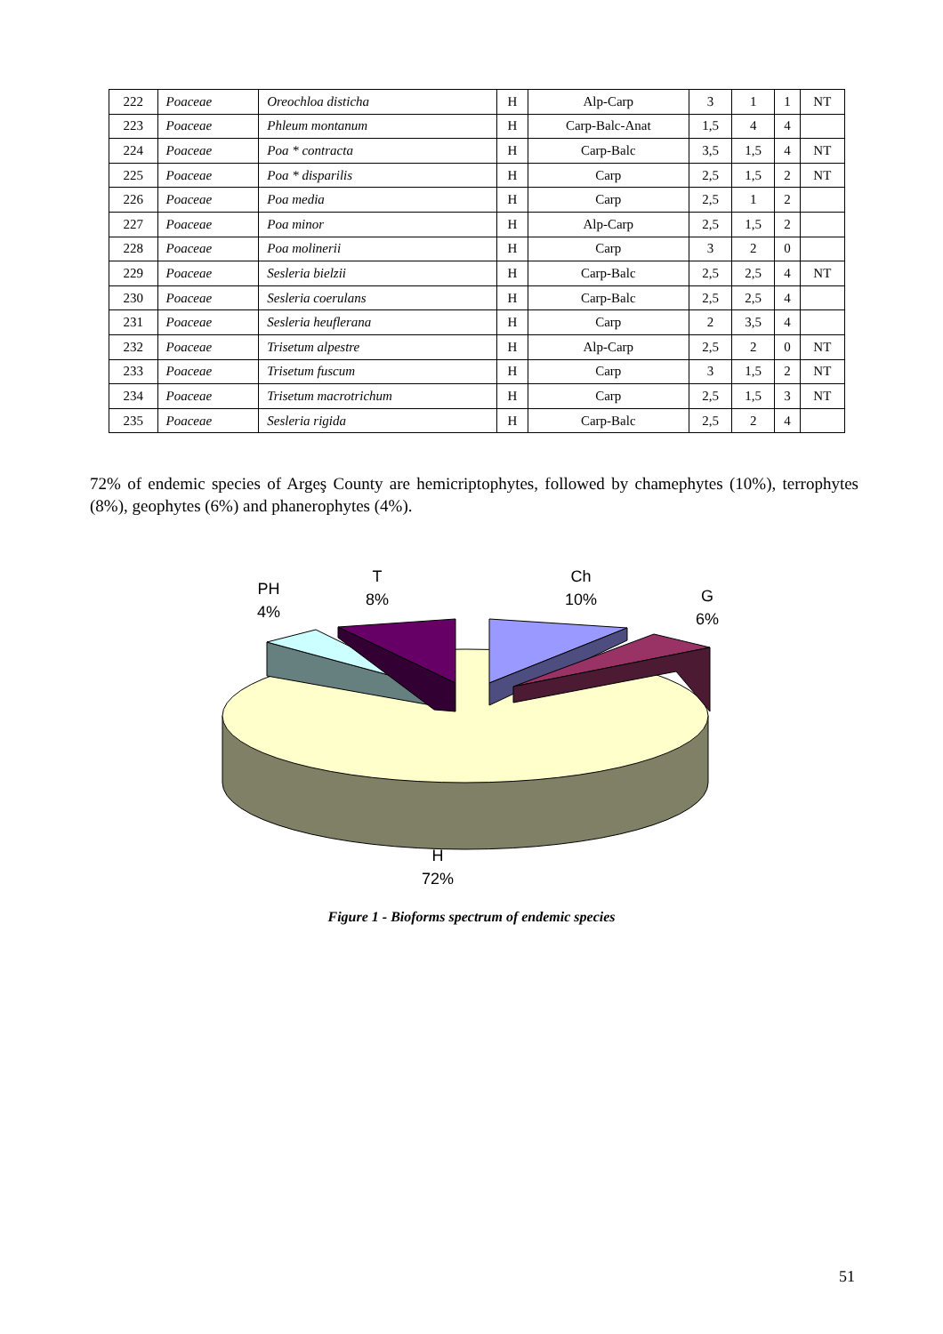| 222 | Poaceae | Oreochloa disticha | H | Alp-Carp | 3 | 1 | 1 | NT |
| 223 | Poaceae | Phleum montanum | H | Carp-Balc-Anat | 1,5 | 4 | 4 | |
| 224 | Poaceae | Poa * contracta | H | Carp-Balc | 3,5 | 1,5 | 4 | NT |
| 225 | Poaceae | Poa * disparilis | H | Carp | 2,5 | 1,5 | 2 | NT |
| 226 | Poaceae | Poa media | H | Carp | 2,5 | 1 | 2 | |
| 227 | Poaceae | Poa minor | H | Alp-Carp | 2,5 | 1,5 | 2 | |
| 228 | Poaceae | Poa molinerii | H | Carp | 3 | 2 | 0 | |
| 229 | Poaceae | Sesleria bielzii | H | Carp-Balc | 2,5 | 2,5 | 4 | NT |
| 230 | Poaceae | Sesleria coerulans | H | Carp-Balc | 2,5 | 2,5 | 4 | |
| 231 | Poaceae | Sesleria heuflerana | H | Carp | 2 | 3,5 | 4 | |
| 232 | Poaceae | Trisetum alpestre | H | Alp-Carp | 2,5 | 2 | 0 | NT |
| 233 | Poaceae | Trisetum fuscum | H | Carp | 3 | 1,5 | 2 | NT |
| 234 | Poaceae | Trisetum macrotrichum | H | Carp | 2,5 | 1,5 | 3 | NT |
| 235 | Poaceae | Sesleria rigida | H | Carp-Balc | 2,5 | 2 | 4 | |
72% of endemic species of Argeş County are hemicriptophytes, followed by chamephytes (10%), terrophytes (8%), geophytes (6%) and phanerophytes (4%).
PH
4%
T
8%
Ch
10%
G
6%
H
72%
Figure 1 - Bioforms spectrum of endemic species
51